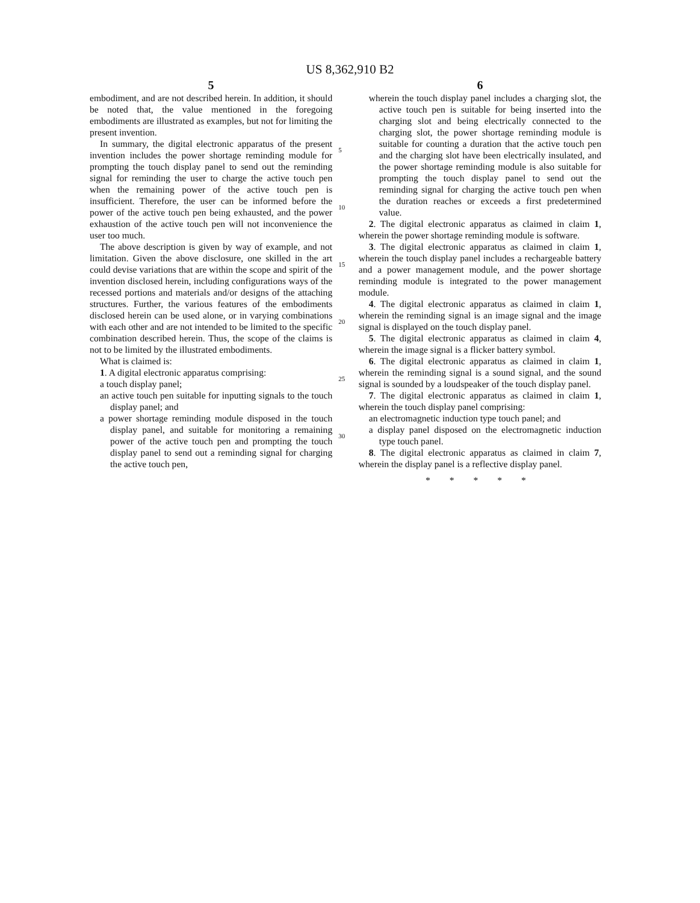US 8,362,910 B2
5
embodiment, and are not described herein. In addition, it should be noted that, the value mentioned in the foregoing embodiments are illustrated as examples, but not for limiting the present invention.
In summary, the digital electronic apparatus of the present invention includes the power shortage reminding module for prompting the touch display panel to send out the reminding signal for reminding the user to charge the active touch pen when the remaining power of the active touch pen is insufficient. Therefore, the user can be informed before the power of the active touch pen being exhausted, and the power exhaustion of the active touch pen will not inconvenience the user too much.
The above description is given by way of example, and not limitation. Given the above disclosure, one skilled in the art could devise variations that are within the scope and spirit of the invention disclosed herein, including configurations ways of the recessed portions and materials and/or designs of the attaching structures. Further, the various features of the embodiments disclosed herein can be used alone, or in varying combinations with each other and are not intended to be limited to the specific combination described herein. Thus, the scope of the claims is not to be limited by the illustrated embodiments.
What is claimed is:
1. A digital electronic apparatus comprising:
a touch display panel;
an active touch pen suitable for inputting signals to the touch display panel; and
a power shortage reminding module disposed in the touch display panel, and suitable for monitoring a remaining power of the active touch pen and prompting the touch display panel to send out a reminding signal for charging the active touch pen,
5
10
15
20
25
30
6
wherein the touch display panel includes a charging slot, the active touch pen is suitable for being inserted into the charging slot and being electrically connected to the charging slot, the power shortage reminding module is suitable for counting a duration that the active touch pen and the charging slot have been electrically insulated, and the power shortage reminding module is also suitable for prompting the touch display panel to send out the reminding signal for charging the active touch pen when the duration reaches or exceeds a first predetermined value.
2. The digital electronic apparatus as claimed in claim 1, wherein the power shortage reminding module is software.
3. The digital electronic apparatus as claimed in claim 1, wherein the touch display panel includes a rechargeable battery and a power management module, and the power shortage reminding module is integrated to the power management module.
4. The digital electronic apparatus as claimed in claim 1, wherein the reminding signal is an image signal and the image signal is displayed on the touch display panel.
5. The digital electronic apparatus as claimed in claim 4, wherein the image signal is a flicker battery symbol.
6. The digital electronic apparatus as claimed in claim 1, wherein the reminding signal is a sound signal, and the sound signal is sounded by a loudspeaker of the touch display panel.
7. The digital electronic apparatus as claimed in claim 1, wherein the touch display panel comprising:
an electromagnetic induction type touch panel; and
a display panel disposed on the electromagnetic induction type touch panel.
8. The digital electronic apparatus as claimed in claim 7, wherein the display panel is a reflective display panel.
* * * * *